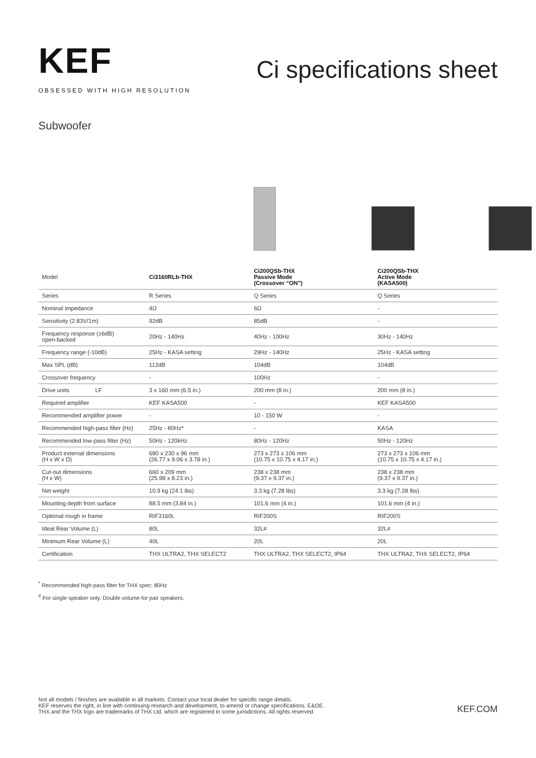KEF
OBSESSED WITH HIGH RESOLUTION
Ci specifications sheet
Subwoofer
| Model | Ci3160RLb-THX | Ci200QSb-THX Passive Mode (Crossover “ON”) | Ci200QSb-THX Active Mode (KASA500) |
| Series | R Series | Q Series | Q Series |
| Nominal impedance | 4Ω | 6Ω | - |
| Sensitivity (2.83V/1m) | 92dB | 85dB | - |
| Frequency response (±6dB) open-backed | 20Hz - 140Hz | 40Hz - 100Hz | 30Hz - 140Hz |
| Frequency range (-10dB) | 25Hz - KASA setting | 29Hz - 140Hz | 25Hz - KASA setting |
| Max SPL (dB) | 112dB | 104dB | 104dB |
| Crossover frequency | - | 100Hz | - |
| Drive units LF | 3 x 160 mm (6.5 in.) | 200 mm (8 in.) | 200 mm (8 in.) |
| Required amplifier | KEF KASA500 | - | KEF KASA500 |
| Recommended amplifier power | - | 10 - 150 W | - |
| Recommended high-pass filter (Hz) | 25Hz - 80Hz* | - | KASA |
| Recommended low-pass filter (Hz) | 50Hz - 120kHz | 80Hz - 120Hz | 50Hz - 120Hz |
| Product external dimensions (H x W x D) | 680 x 230 x 96 mm (26.77 x 9.06 x 3.78 in.) | 273 x 273 x 106 mm (10.75 x 10.75 x 4.17 in.) | 273 x 273 x 106 mm (10.75 x 10.75 x 4.17 in.) |
| Cut-out dimensions (H x W) | 660 x 209 mm (25.98 x 8.23 in.) | 238 x 238 mm (9.37 x 9.37 in.) | 238 x 238 mm (9.37 x 9.37 in.) |
| Net weight | 10.9 kg (24.1 lbs) | 3.3 kg (7.28 lbs) | 3.3 kg (7.28 lbs) |
| Mounting depth from surface | 88.5 mm (3.84 in.) | 101.6 mm (4 in.) | 101.6 mm (4 in.) |
| Optional rough in frame | RIF3160L | RIF200S | RIF200S |
| Ideal Rear Volume (L) | 80L | 32L# | 32L# |
| Minimum Rear Volume (L) | 40L | 20L | 20L |
| Certification | THX ULTRA2, THX SELECT2 | THX ULTRA2, THX SELECT2, IP64 | THX ULTRA2, THX SELECT2, IP64 |
<sup>*</sup> Recommended high-pass filter for THX spec: 80Hz
<sup>#</sup> For single speaker only. Double volume for pair speakers.
Not all models / finishes are available in all markets. Contact your local dealer for specific range details.
KEF reserves the right, in line with continuing research and development, to amend or change specifications. E&OE.
THX and the THX logo are trademarks of THX Ltd. which are registered in some jurisdictions. All rights reserved.
KEF.COM